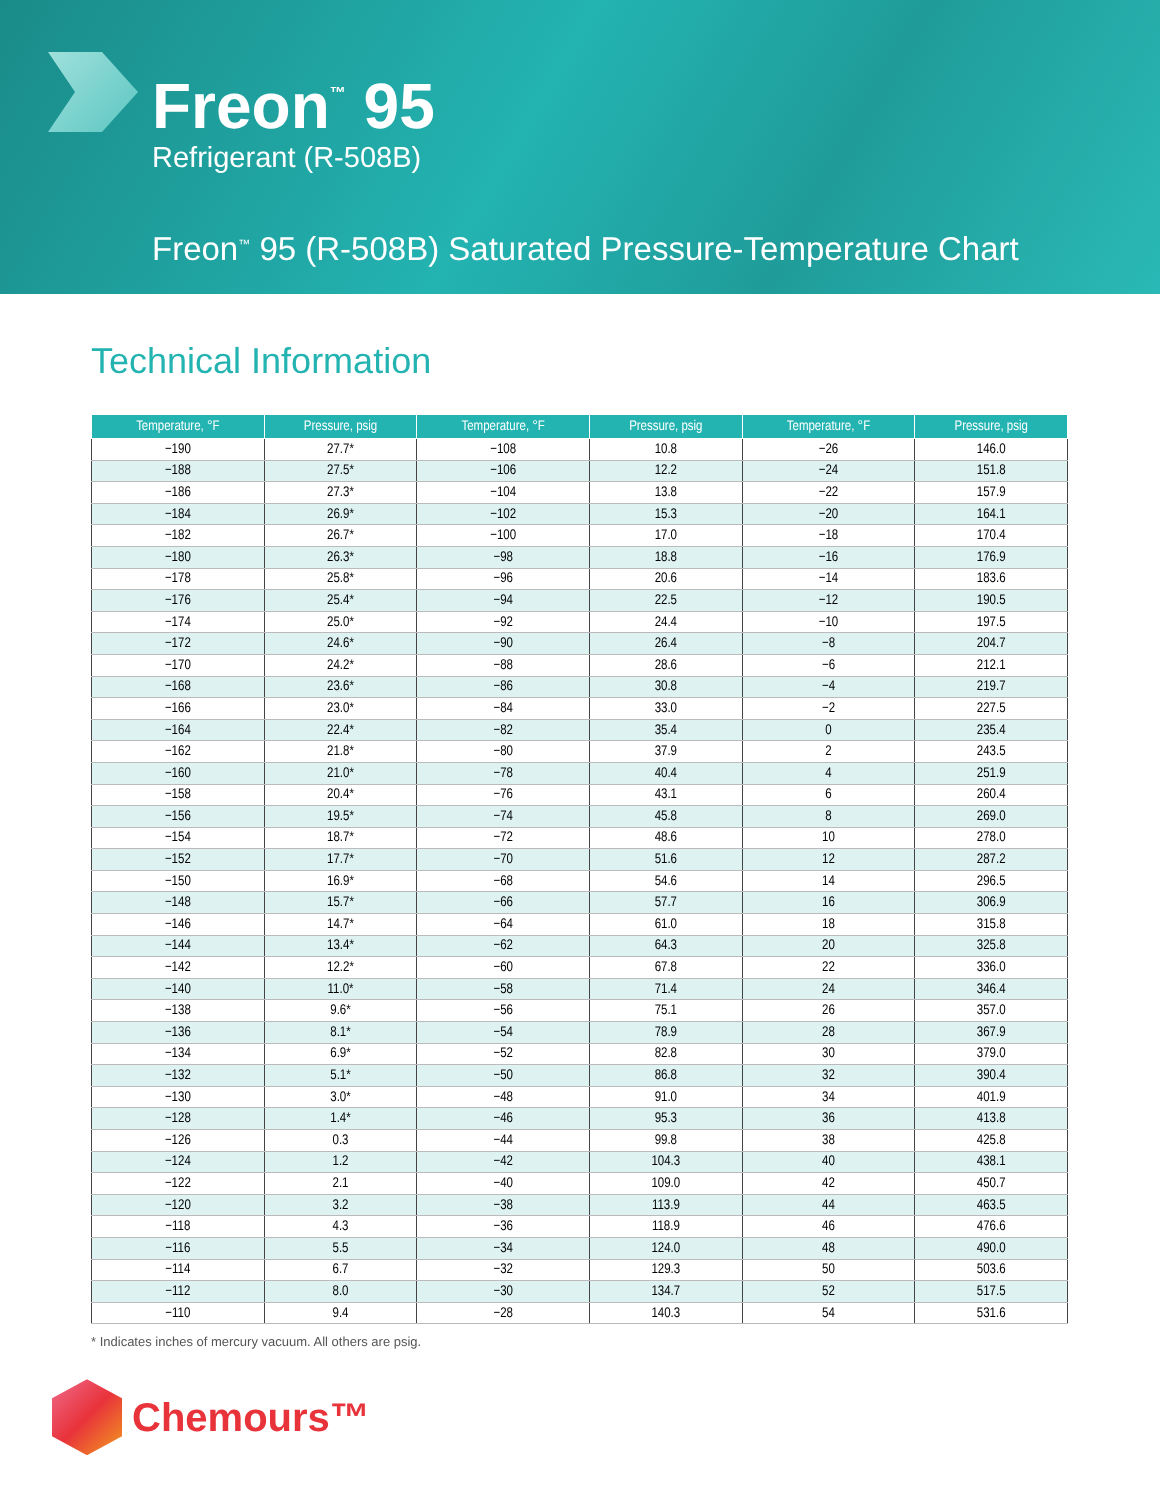Freon<sup>™</sup> 95
Refrigerant (R-508B)
Freon<sup>™</sup> 95 (R-508B) Saturated Pressure-Temperature Chart
Technical Information
| Temperature, °F | Pressure, psig | Temperature, °F | Pressure, psig | Temperature, °F | Pressure, psig |
| --- | --- | --- | --- | --- | --- |
| −190 | 27.7* | −108 | 10.8 | −26 | 146.0 |
| −188 | 27.5* | −106 | 12.2 | −24 | 151.8 |
| −186 | 27.3* | −104 | 13.8 | −22 | 157.9 |
| −184 | 26.9* | −102 | 15.3 | −20 | 164.1 |
| −182 | 26.7* | −100 | 17.0 | −18 | 170.4 |
| −180 | 26.3* | −98 | 18.8 | −16 | 176.9 |
| −178 | 25.8* | −96 | 20.6 | −14 | 183.6 |
| −176 | 25.4* | −94 | 22.5 | −12 | 190.5 |
| −174 | 25.0* | −92 | 24.4 | −10 | 197.5 |
| −172 | 24.6* | −90 | 26.4 | −8 | 204.7 |
| −170 | 24.2* | −88 | 28.6 | −6 | 212.1 |
| −168 | 23.6* | −86 | 30.8 | −4 | 219.7 |
| −166 | 23.0* | −84 | 33.0 | −2 | 227.5 |
| −164 | 22.4* | −82 | 35.4 | 0 | 235.4 |
| −162 | 21.8* | −80 | 37.9 | 2 | 243.5 |
| −160 | 21.0* | −78 | 40.4 | 4 | 251.9 |
| −158 | 20.4* | −76 | 43.1 | 6 | 260.4 |
| −156 | 19.5* | −74 | 45.8 | 8 | 269.0 |
| −154 | 18.7* | −72 | 48.6 | 10 | 278.0 |
| −152 | 17.7* | −70 | 51.6 | 12 | 287.2 |
| −150 | 16.9* | −68 | 54.6 | 14 | 296.5 |
| −148 | 15.7* | −66 | 57.7 | 16 | 306.9 |
| −146 | 14.7* | −64 | 61.0 | 18 | 315.8 |
| −144 | 13.4* | −62 | 64.3 | 20 | 325.8 |
| −142 | 12.2* | −60 | 67.8 | 22 | 336.0 |
| −140 | 11.0* | −58 | 71.4 | 24 | 346.4 |
| −138 | 9.6* | −56 | 75.1 | 26 | 357.0 |
| −136 | 8.1* | −54 | 78.9 | 28 | 367.9 |
| −134 | 6.9* | −52 | 82.8 | 30 | 379.0 |
| −132 | 5.1* | −50 | 86.8 | 32 | 390.4 |
| −130 | 3.0* | −48 | 91.0 | 34 | 401.9 |
| −128 | 1.4* | −46 | 95.3 | 36 | 413.8 |
| −126 | 0.3 | −44 | 99.8 | 38 | 425.8 |
| −124 | 1.2 | −42 | 104.3 | 40 | 438.1 |
| −122 | 2.1 | −40 | 109.0 | 42 | 450.7 |
| −120 | 3.2 | −38 | 113.9 | 44 | 463.5 |
| −118 | 4.3 | −36 | 118.9 | 46 | 476.6 |
| −116 | 5.5 | −34 | 124.0 | 48 | 490.0 |
| −114 | 6.7 | −32 | 129.3 | 50 | 503.6 |
| −112 | 8.0 | −30 | 134.7 | 52 | 517.5 |
| −110 | 9.4 | −28 | 140.3 | 54 | 531.6 |
* Indicates inches of mercury vacuum. All others are psig.
Chemours™